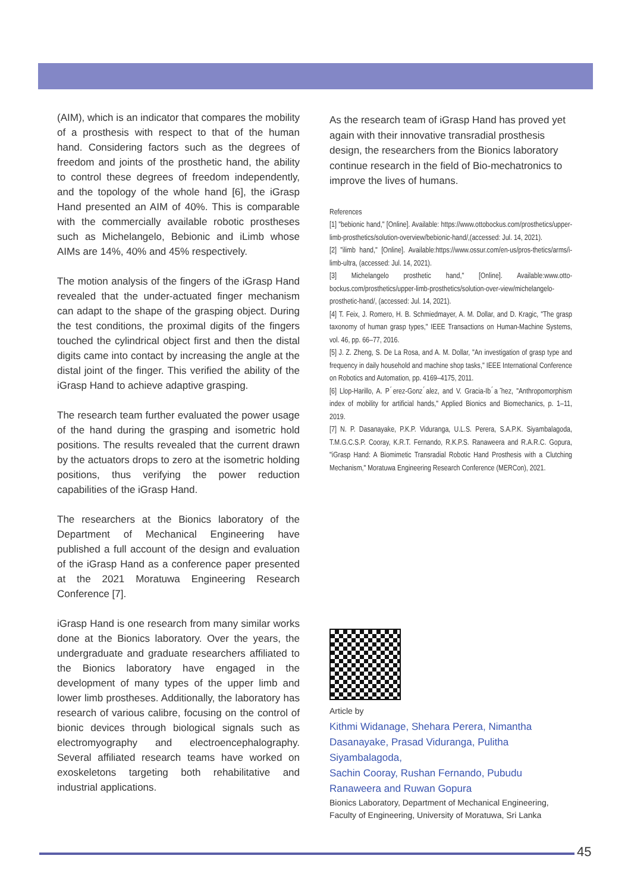(AIM), which is an indicator that compares the mobility of a prosthesis with respect to that of the human hand. Considering factors such as the degrees of freedom and joints of the prosthetic hand, the ability to control these degrees of freedom independently, and the topology of the whole hand [6], the iGrasp Hand presented an AIM of 40%. This is comparable with the commercially available robotic prostheses such as Michelangelo, Bebionic and iLimb whose AIMs are 14%, 40% and 45% respectively.
The motion analysis of the fingers of the iGrasp Hand revealed that the under-actuated finger mechanism can adapt to the shape of the grasping object. During the test conditions, the proximal digits of the fingers touched the cylindrical object first and then the distal digits came into contact by increasing the angle at the distal joint of the finger. This verified the ability of the iGrasp Hand to achieve adaptive grasping.
The research team further evaluated the power usage of the hand during the grasping and isometric hold positions. The results revealed that the current drawn by the actuators drops to zero at the isometric holding positions, thus verifying the power reduction capabilities of the iGrasp Hand.
The researchers at the Bionics laboratory of the Department of Mechanical Engineering have published a full account of the design and evaluation of the iGrasp Hand as a conference paper presented at the 2021 Moratuwa Engineering Research Conference [7].
iGrasp Hand is one research from many similar works done at the Bionics laboratory. Over the years, the undergraduate and graduate researchers affiliated to the Bionics laboratory have engaged in the development of many types of the upper limb and lower limb prostheses. Additionally, the laboratory has research of various calibre, focusing on the control of bionic devices through biological signals such as electromyography and electroencephalography. Several affiliated research teams have worked on exoskeletons targeting both rehabilitative and industrial applications.
As the research team of iGrasp Hand has proved yet again with their innovative transradial prosthesis design, the researchers from the Bionics laboratory continue research in the field of Bio-mechatronics to improve the lives of humans.
References
[1] "bebionic hand," [Online]. Available: https://www.ottobockus.com/prosthetics/upper-limb-prosthetics/solution-overview/bebionic-hand/,(accessed: Jul. 14, 2021).
[2] "ilimb hand," [Online]. Available:https://www.ossur.com/en-us/pros-thetics/arms/i-limb-ultra, (accessed: Jul. 14, 2021).
[3] Michelangelo prosthetic hand," [Online]. Available:www.otto-bockus.com/prosthetics/upper-limb-prosthetics/solution-over-view/michelangelo-prosthetic-hand/, (accessed: Jul. 14, 2021).
[4] T. Feix, J. Romero, H. B. Schmiedmayer, A. M. Dollar, and D. Kragic, "The grasp taxonomy of human grasp types," IEEE Transactions on Human-Machine Systems, vol. 46, pp. 66–77, 2016.
[5] J. Z. Zheng, S. De La Rosa, and A. M. Dollar, "An investigation of grasp type and frequency in daily household and machine shop tasks," IEEE International Conference on Robotics and Automation, pp. 4169–4175, 2011.
[6] Llop-Harillo, A. P ́erez-Gonz ́alez, and V. Gracia-Ib ́a ̃nez, "Anthropomorphism index of mobility for artificial hands," Applied Bionics and Biomechanics, p. 1–11, 2019.
[7] N. P. Dasanayake, P.K.P. Viduranga, U.L.S. Perera, S.A.P.K. Siyambalagoda, T.M.G.C.S.P. Cooray, K.R.T. Fernando, R.K.P.S. Ranaweera and R.A.R.C. Gopura, "iGrasp Hand: A Biomimetic Transradial Robotic Hand Prosthesis with a Clutching Mechanism," Moratuwa Engineering Research Conference (MERCon), 2021.
Article by
Kithmi Widanage, Shehara Perera, Nimantha Dasanayake, Prasad Viduranga, Pulitha Siyambalagoda,
Sachin Cooray, Rushan Fernando, Pubudu Ranaweera and Ruwan Gopura
Bionics Laboratory, Department of Mechanical Engineering, Faculty of Engineering, University of Moratuwa, Sri Lanka
45